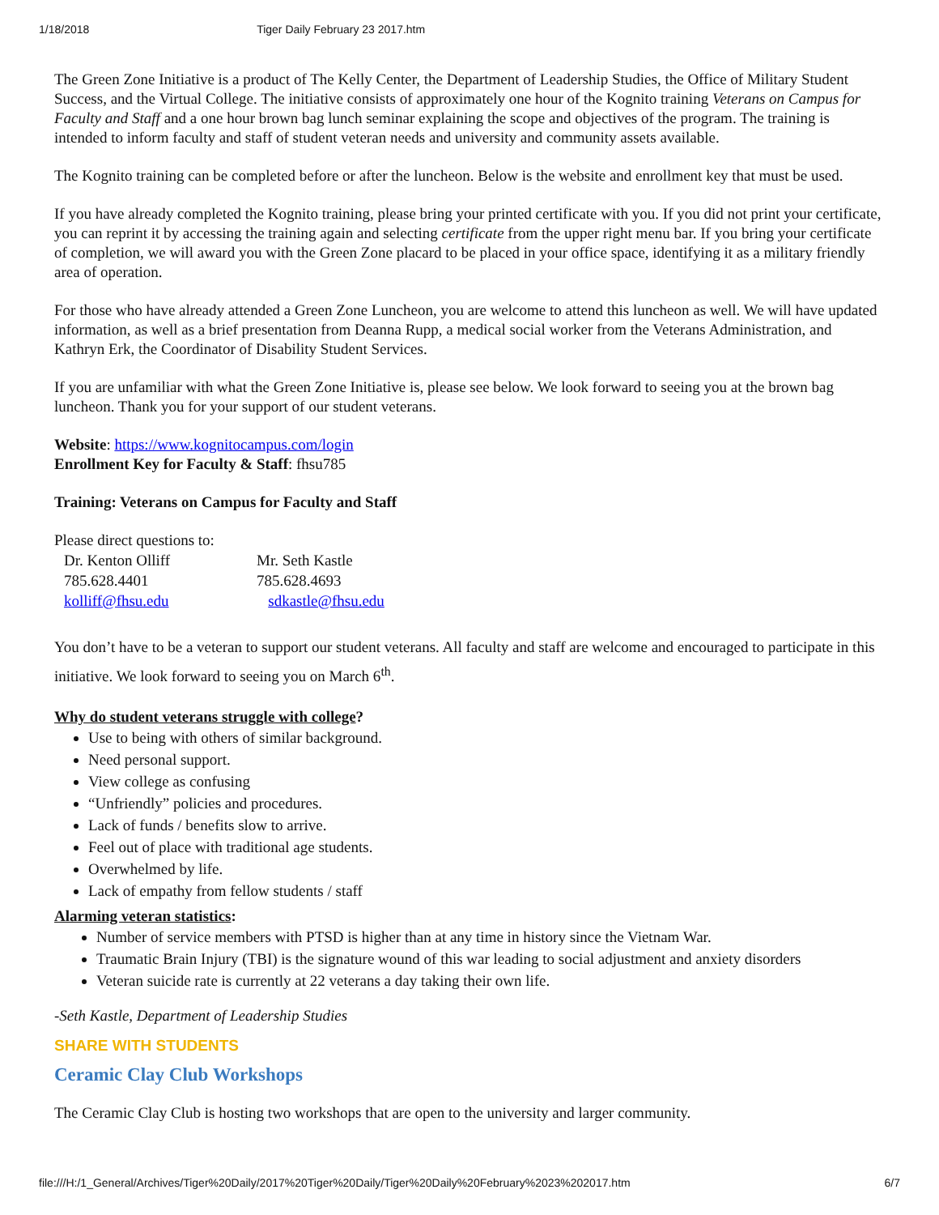1/18/2018 Tiger Daily February 23 2017.htm
The Green Zone Initiative is a product of The Kelly Center, the Department of Leadership Studies, the Office of Military Student Success, and the Virtual College. The initiative consists of approximately one hour of the Kognito training Veterans on Campus for Faculty and Staff and a one hour brown bag lunch seminar explaining the scope and objectives of the program. The training is intended to inform faculty and staff of student veteran needs and university and community assets available.
The Kognito training can be completed before or after the luncheon. Below is the website and enrollment key that must be used.
If you have already completed the Kognito training, please bring your printed certificate with you. If you did not print your certificate, you can reprint it by accessing the training again and selecting certificate from the upper right menu bar. If you bring your certificate of completion, we will award you with the Green Zone placard to be placed in your office space, identifying it as a military friendly area of operation.
For those who have already attended a Green Zone Luncheon, you are welcome to attend this luncheon as well. We will have updated information, as well as a brief presentation from Deanna Rupp, a medical social worker from the Veterans Administration, and Kathryn Erk, the Coordinator of Disability Student Services.
If you are unfamiliar with what the Green Zone Initiative is, please see below. We look forward to seeing you at the brown bag luncheon. Thank you for your support of our student veterans.
Website: https://www.kognitocampus.com/login
Enrollment Key for Faculty & Staff: fhsu785
Training: Veterans on Campus for Faculty and Staff
Please direct questions to:
| Dr. Kenton Olliff | Mr. Seth Kastle |
| 785.628.4401 | 785.628.4693 |
| kolliff@fhsu.edu | sdkastle@fhsu.edu |
You don’t have to be a veteran to support our student veterans. All faculty and staff are welcome and encouraged to participate in this initiative. We look forward to seeing you on March 6<sup>th</sup>.
Why do student veterans struggle with college?
Use to being with others of similar background.
Need personal support.
View college as confusing
“Unfriendly” policies and procedures.
Lack of funds / benefits slow to arrive.
Feel out of place with traditional age students.
Overwhelmed by life.
Lack of empathy from fellow students / staff
Alarming veteran statistics:
Number of service members with PTSD is higher than at any time in history since the Vietnam War.
Traumatic Brain Injury (TBI) is the signature wound of this war leading to social adjustment and anxiety disorders
Veteran suicide rate is currently at 22 veterans a day taking their own life.
-Seth Kastle, Department of Leadership Studies
SHARE WITH STUDENTS
Ceramic Clay Club Workshops
The Ceramic Clay Club is hosting two workshops that are open to the university and larger community.
file:///H:/1_General/Archives/Tiger%20Daily/2017%20Tiger%20Daily/Tiger%20Daily%20February%2023%202017.htm 6/7